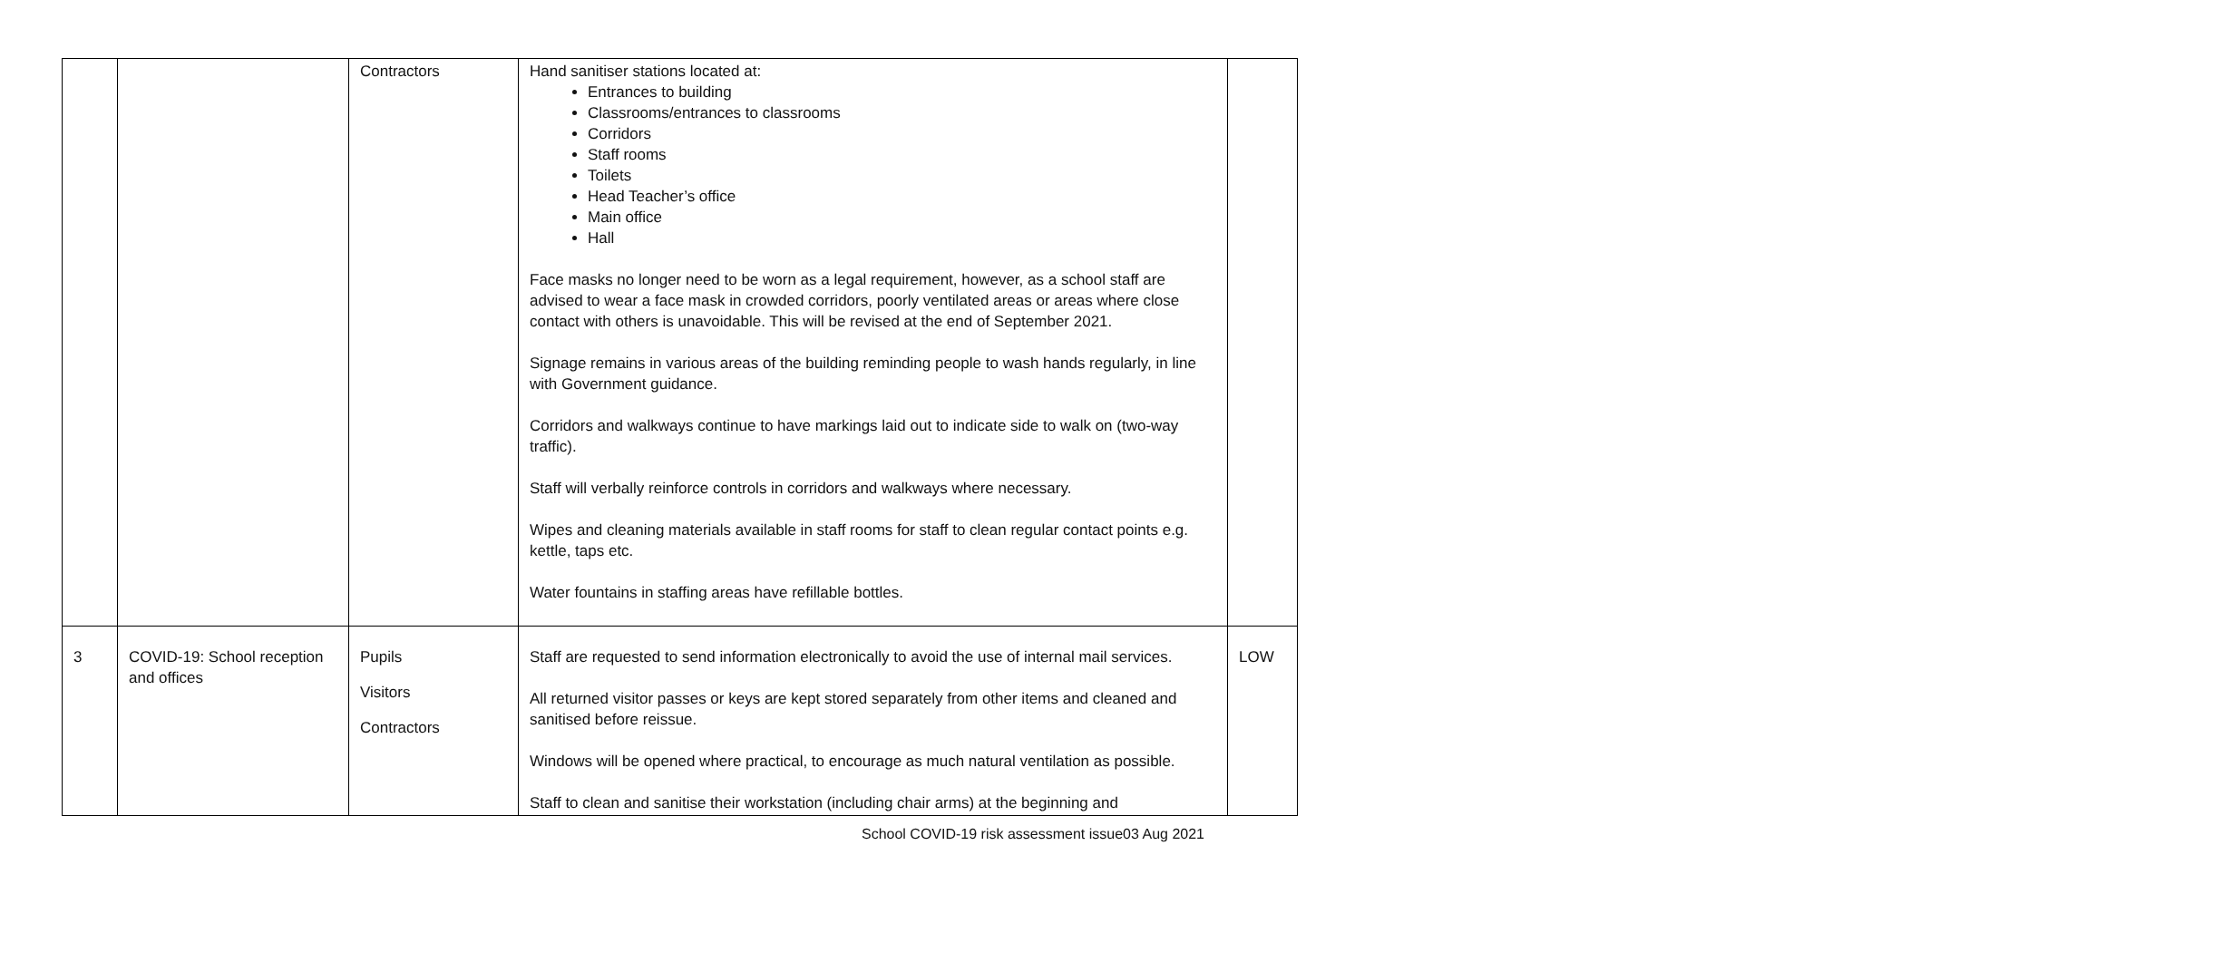| | | Contractors | Hand sanitiser stations located at: Entrances to building Classrooms/entrances to classrooms Corridors Staff rooms Toilets Head Teacher’s office Main office Hall Face masks no longer need to be worn as a legal requirement, however, as a school staff are advised to wear a face mask in crowded corridors, poorly ventilated areas or areas where close contact with others is unavoidable. This will be revised at the end of September 2021. Signage remains in various areas of the building reminding people to wash hands regularly, in line with Government guidance. Corridors and walkways continue to have markings laid out to indicate side to walk on (two-way traffic). Staff will verbally reinforce controls in corridors and walkways where necessary. Wipes and cleaning materials available in staff rooms for staff to clean regular contact points e.g. kettle, taps etc. Water fountains in staffing areas have refillable bottles. | |
| 3 | COVID-19: School reception and offices | Pupils Visitors Contractors | Staff are requested to send information electronically to avoid the use of internal mail services. All returned visitor passes or keys are kept stored separately from other items and cleaned and sanitised before reissue. Windows will be opened where practical, to encourage as much natural ventilation as possible. Staff to clean and sanitise their workstation (including chair arms) at the beginning and | LOW |
School COVID-19 risk assessment issue03 Aug 2021